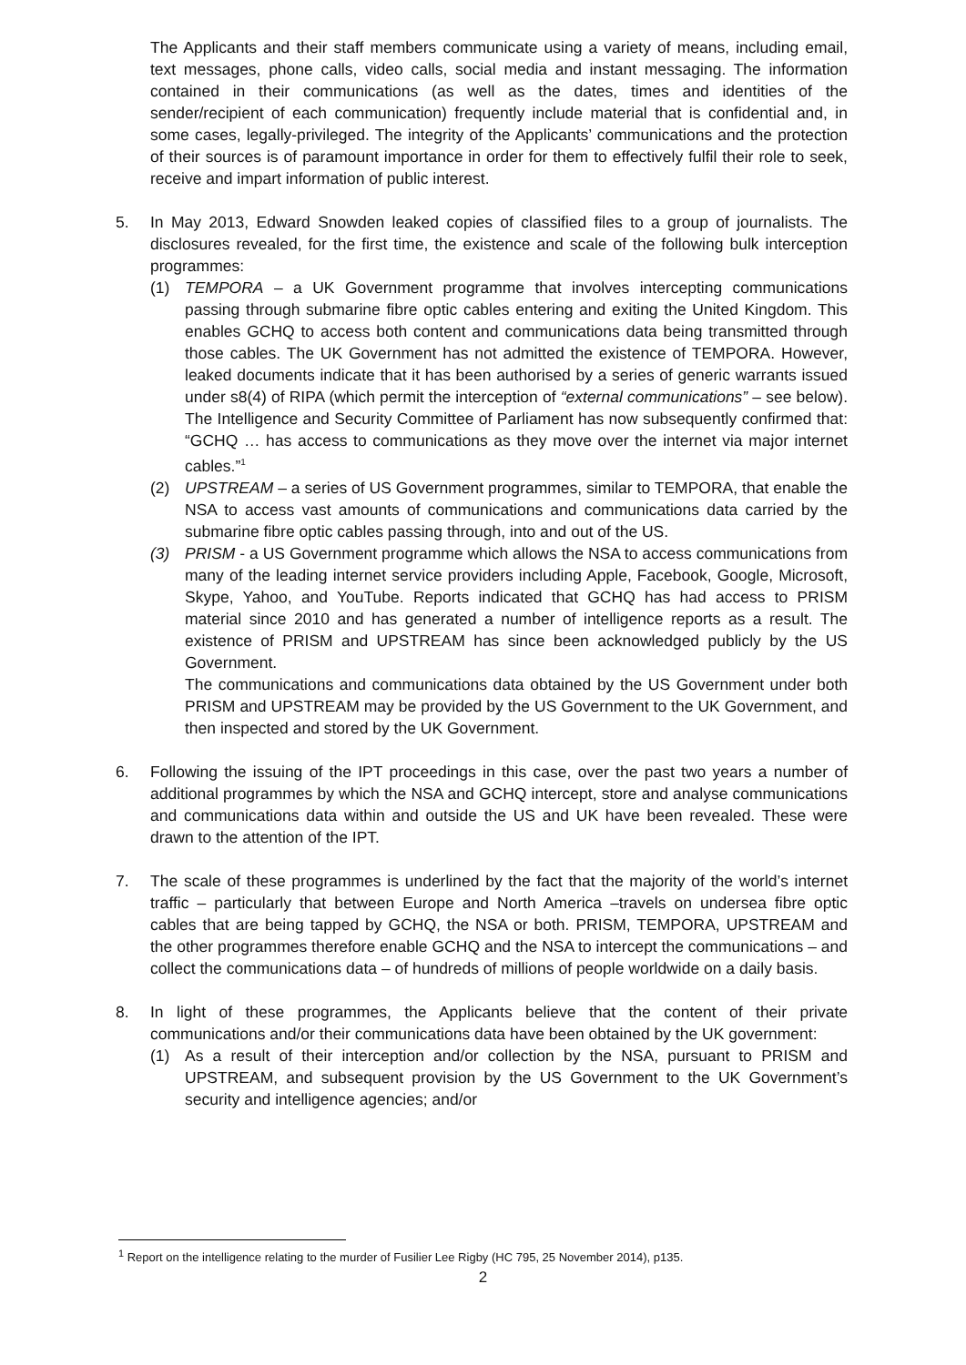The Applicants and their staff members communicate using a variety of means, including email, text messages, phone calls, video calls, social media and instant messaging. The information contained in their communications (as well as the dates, times and identities of the sender/recipient of each communication) frequently include material that is confidential and, in some cases, legally-privileged. The integrity of the Applicants’ communications and the protection of their sources is of paramount importance in order for them to effectively fulfil their role to seek, receive and impart information of public interest.
5. In May 2013, Edward Snowden leaked copies of classified files to a group of journalists. The disclosures revealed, for the first time, the existence and scale of the following bulk interception programmes:
(1) TEMPORA – a UK Government programme that involves intercepting communications passing through submarine fibre optic cables entering and exiting the United Kingdom. This enables GCHQ to access both content and communications data being transmitted through those cables. The UK Government has not admitted the existence of TEMPORA. However, leaked documents indicate that it has been authorised by a series of generic warrants issued under s8(4) of RIPA (which permit the interception of “external communications” – see below). The Intelligence and Security Committee of Parliament has now subsequently confirmed that: “GCHQ … has access to communications as they move over the internet via major internet cables.”<sup>1</sup>
(2) UPSTREAM – a series of US Government programmes, similar to TEMPORA, that enable the NSA to access vast amounts of communications and communications data carried by the submarine fibre optic cables passing through, into and out of the US.
(3) PRISM - a US Government programme which allows the NSA to access communications from many of the leading internet service providers including Apple, Facebook, Google, Microsoft, Skype, Yahoo, and YouTube. Reports indicated that GCHQ has had access to PRISM material since 2010 and has generated a number of intelligence reports as a result. The existence of PRISM and UPSTREAM has since been acknowledged publicly by the US Government.
The communications and communications data obtained by the US Government under both PRISM and UPSTREAM may be provided by the US Government to the UK Government, and then inspected and stored by the UK Government.
6. Following the issuing of the IPT proceedings in this case, over the past two years a number of additional programmes by which the NSA and GCHQ intercept, store and analyse communications and communications data within and outside the US and UK have been revealed. These were drawn to the attention of the IPT.
7. The scale of these programmes is underlined by the fact that the majority of the world’s internet traffic – particularly that between Europe and North America –travels on undersea fibre optic cables that are being tapped by GCHQ, the NSA or both. PRISM, TEMPORA, UPSTREAM and the other programmes therefore enable GCHQ and the NSA to intercept the communications – and collect the communications data – of hundreds of millions of people worldwide on a daily basis.
8. In light of these programmes, the Applicants believe that the content of their private communications and/or their communications data have been obtained by the UK government:
(1) As a result of their interception and/or collection by the NSA, pursuant to PRISM and UPSTREAM, and subsequent provision by the US Government to the UK Government’s security and intelligence agencies; and/or
<sup>1</sup> Report on the intelligence relating to the murder of Fusilier Lee Rigby (HC 795, 25 November 2014), p135.
2